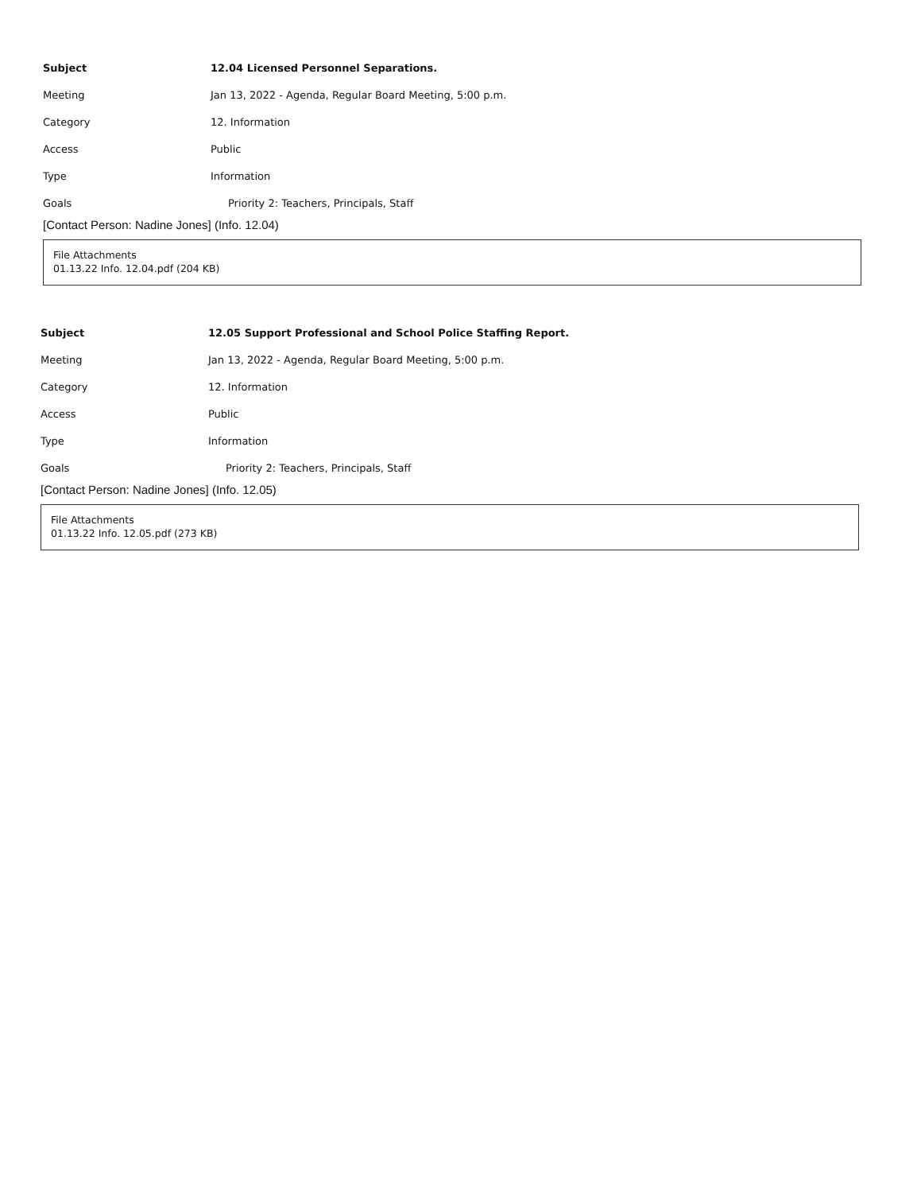| Subject | 12.04 Licensed Personnel Separations. |
| Meeting | Jan 13, 2022 - Agenda, Regular Board Meeting, 5:00 p.m. |
| Category | 12. Information |
| Access | Public |
| Type | Information |
| Goals | Priority 2: Teachers, Principals, Staff |
[Contact Person: Nadine Jones] (Info. 12.04)
File Attachments
01.13.22 Info. 12.04.pdf (204 KB)
| Subject | 12.05 Support Professional and School Police Staffing Report. |
| Meeting | Jan 13, 2022 - Agenda, Regular Board Meeting, 5:00 p.m. |
| Category | 12. Information |
| Access | Public |
| Type | Information |
| Goals | Priority 2: Teachers, Principals, Staff |
[Contact Person: Nadine Jones] (Info. 12.05)
File Attachments
01.13.22 Info. 12.05.pdf (273 KB)